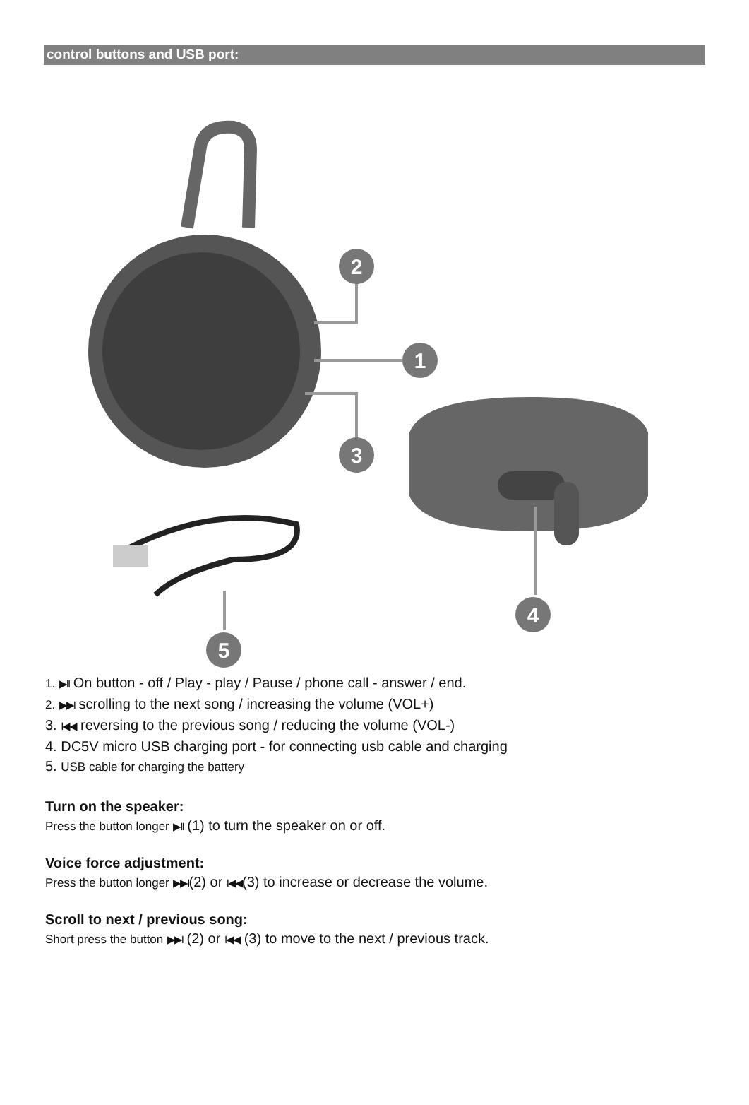control buttons and USB port:
2
1
3
4
5
1. ▶II On button - off / Play - play / Pause / phone call - answer / end.
2. ▶▶I scrolling to the next song / increasing the volume (VOL+)
3. I◀◀ reversing to the previous song / reducing the volume (VOL-)
4. DC5V micro USB charging port - for connecting usb cable and charging
5. USB cable for charging the battery
Turn on the speaker:
Press the button longer ▶II (1) to turn the speaker on or off.
Voice force adjustment:
Press the button longer ▶▶I(2) or I◀◀(3) to increase or decrease the volume.
Scroll to next / previous song:
Short press the button ▶▶I (2) or I◀◀ (3) to move to the next / previous track.